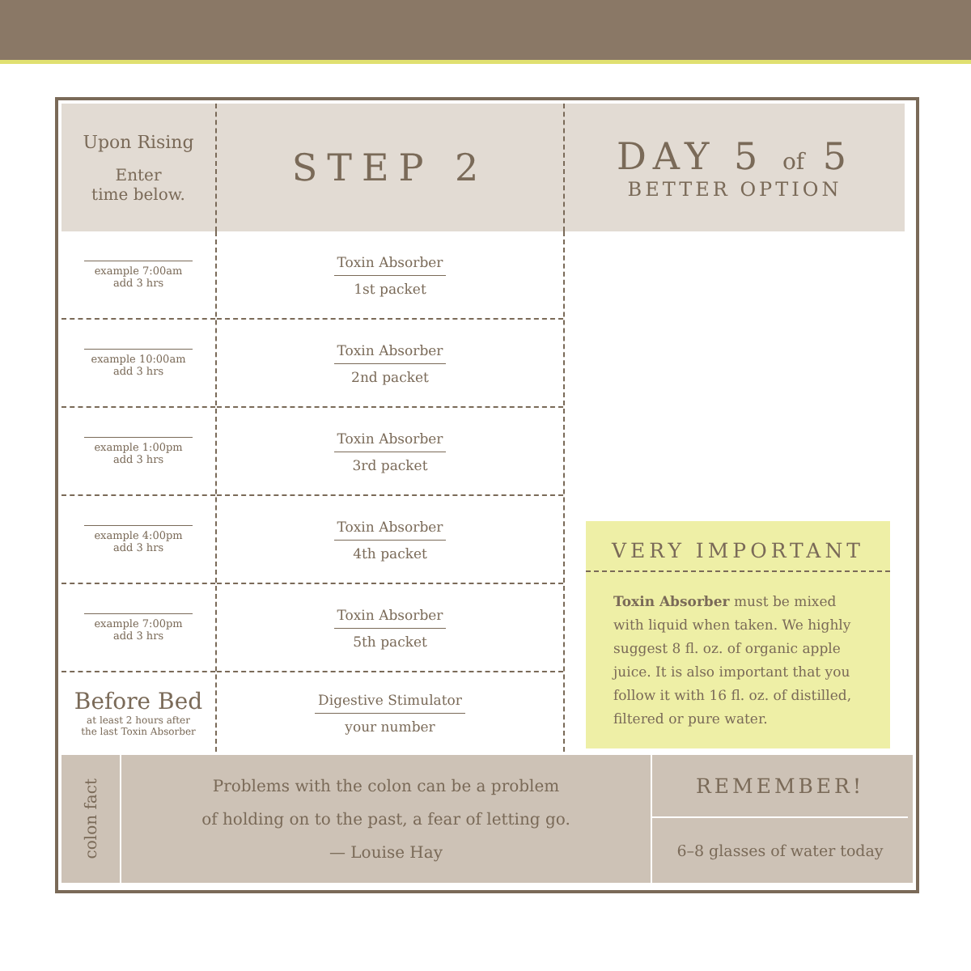Upon Rising
Enter
time below.
example 7:00am
add 3 hrs
example 10:00am
add 3 hrs
example 1:00pm
add 3 hrs
example 4:00pm
add 3 hrs
example 7:00pm
add 3 hrs
Before Bed
at least 2 hours after
the last Toxin Absorber
STEP 2
Toxin Absorber
1st packet
Toxin Absorber
2nd packet
Toxin Absorber
3rd packet
Toxin Absorber
4th packet
Toxin Absorber
5th packet
Digestive Stimulator
your number
DAY 5 of 5
BETTER OPTION
VERY IMPORTANT
Toxin Absorber must be mixed with liquid when taken. We highly suggest 8 fl. oz. of organic apple juice. It is also important that you follow it with 16 fl. oz. of distilled, filtered or pure water.
colon fact
Problems with the colon can be a problem
of holding on to the past, a fear of letting go.
— Louise Hay
REMEMBER!
6–8 glasses of water today